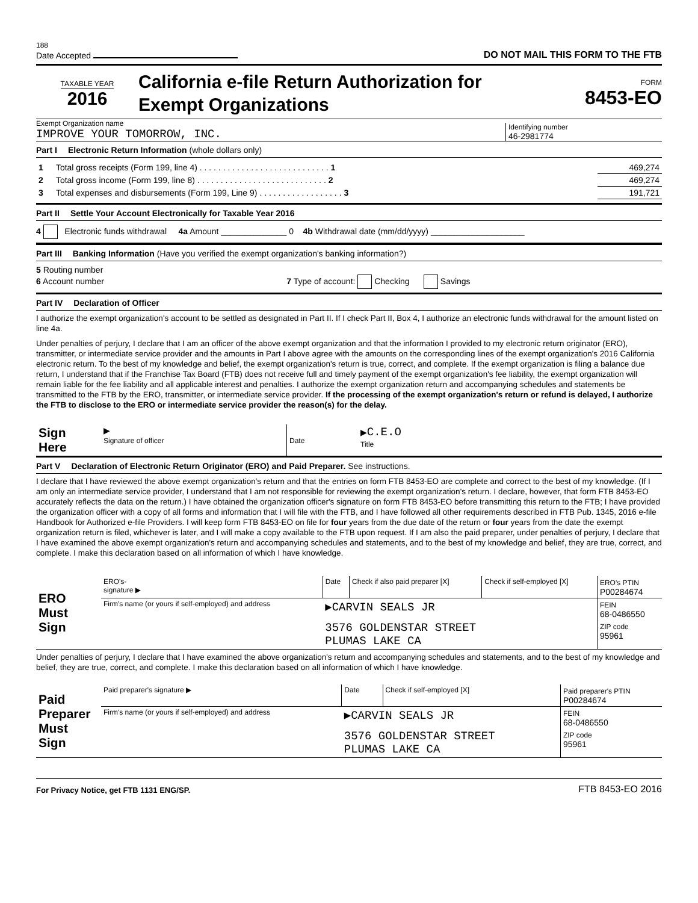188
Date Accepted DO NOT MAIL THIS FORM TO THE FTB
TAXABLE YEAR
2016
California e-file Return Authorization for
Exempt Organizations
FORM
8453-EO
Exempt Organization name
IMPROVE YOUR TOMORROW, INC.
Identifying number
46-2981774
Part I Electronic Return Information (whole dollars only)
| 1 | Total gross receipts (Form 199, line 4) . . . . . . . . . . . . . . . . . . . . . . . . . . . . 1 | 469,274 |
| 2 | Total gross income (Form 199, line 8) . . . . . . . . . . . . . . . . . . . . . . . . . . . . 2 | 469,274 |
| 3 | Total expenses and disbursements (Form 199, Line 9) . . . . . . . . . . . . . . . . . . 3 | 191,721 |
Part II Settle Your Account Electronically for Taxable Year 2016
4 Electronic funds withdrawal 4a Amount ______________ 0 4b Withdrawal date (mm/dd/yyyy) ____________________
Part III Banking Information (Have you verified the exempt organization's banking information?)
5 Routing number
6 Account number 7 Type of account: Checking Savings
Part IV Declaration of Officer
I authorize the exempt organization's account to be settled as designated in Part II. If I check Part II, Box 4, I authorize an electronic funds withdrawal for the amount listed on line 4a.
Under penalties of perjury, I declare that I am an officer of the above exempt organization and that the information I provided to my electronic return originator (ERO), transmitter, or intermediate service provider and the amounts in Part I above agree with the amounts on the corresponding lines of the exempt organization's 2016 California electronic return. To the best of my knowledge and belief, the exempt organization's return is true, correct, and complete. If the exempt organization is filing a balance due return, I understand that if the Franchise Tax Board (FTB) does not receive full and timely payment of the exempt organization's fee liability, the exempt organization will remain liable for the fee liability and all applicable interest and penalties. I authorize the exempt organization return and accompanying schedules and statements be transmitted to the FTB by the ERO, transmitter, or intermediate service provider. If the processing of the exempt organization's return or refund is delayed, I authorize the FTB to disclose to the ERO or intermediate service provider the reason(s) for the delay.
| Sign Here | ▶ Signature of officer | Date | ▶ C.E.O Title |
Part V Declaration of Electronic Return Originator (ERO) and Paid Preparer. See instructions.
I declare that I have reviewed the above exempt organization's return and that the entries on form FTB 8453-EO are complete and correct to the best of my knowledge. (If I am only an intermediate service provider, I understand that I am not responsible for reviewing the exempt organization's return. I declare, however, that form FTB 8453-EO accurately reflects the data on the return.) I have obtained the organization officer's signature on form FTB 8453-EO before transmitting this return to the FTB; I have provided the organization officer with a copy of all forms and information that I will file with the FTB, and I have followed all other requirements described in FTB Pub. 1345, 2016 e-file Handbook for Authorized e-file Providers. I will keep form FTB 8453-EO on file for four years from the due date of the return or four years from the date the exempt organization return is filed, whichever is later, and I will make a copy available to the FTB upon request. If I am also the paid preparer, under penalties of perjury, I declare that I have examined the above exempt organization's return and accompanying schedules and statements, and to the best of my knowledge and belief, they are true, correct, and complete. I make this declaration based on all information of which I have knowledge.
| ERO Must Sign | ERO's- signature ▶ | | Date | Check if also paid preparer [X] | Check if self-employed [X] | ERO's PTIN P00284674 |
| | Firm's name (or yours if self-employed) and address | ▶CARVIN SEALS JR | | | | FEIN 68-0486550 |
| | | 3576 GOLDENSTAR STREET PLUMAS LAKE CA | | | | ZIP code 95961 |
Under penalties of perjury, I declare that I have examined the above organization's return and accompanying schedules and statements, and to the best of my knowledge and belief, they are true, correct, and complete. I make this declaration based on all information of which I have knowledge.
| Paid Preparer Must Sign | Paid preparer's signature ▶ | | Date | Check if self-employed [X] | Paid preparer's PTIN P00284674 |
| | Firm's name (or yours if self-employed) and address | ▶CARVIN SEALS JR | | | FEIN 68-0486550 |
| | | 3576 GOLDENSTAR STREET PLUMAS LAKE CA | | | ZIP code 95961 |
For Privacy Notice, get FTB 1131 ENG/SP. FTB 8453-EO 2016